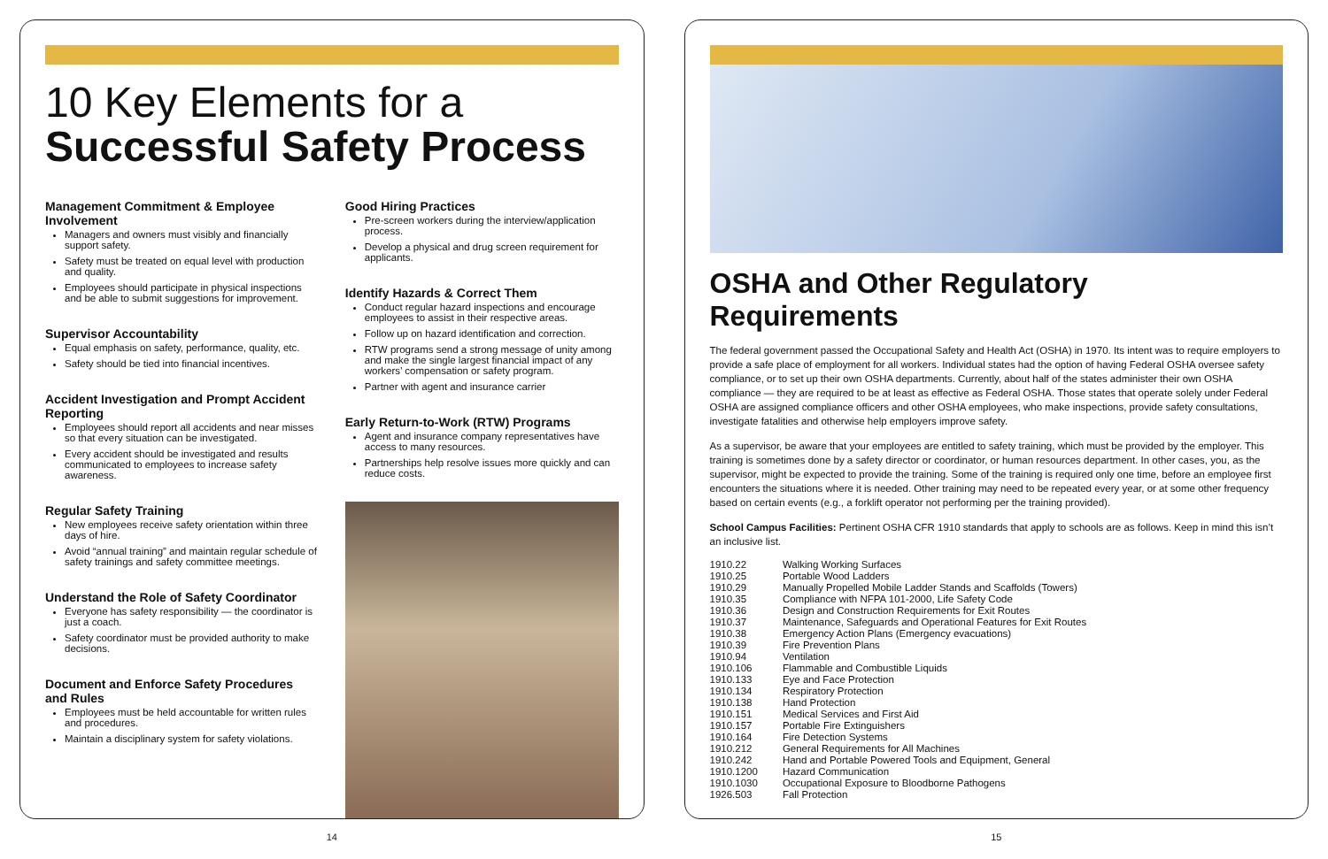10 Key Elements for a
Successful Safety Process
Management Commitment & Employee Involvement
Managers and owners must visibly and financially support safety.
Safety must be treated on equal level with production and quality.
Employees should participate in physical inspections and be able to submit suggestions for improvement.
Supervisor Accountability
Equal emphasis on safety, performance, quality, etc.
Safety should be tied into financial incentives.
Accident Investigation and Prompt Accident Reporting
Employees should report all accidents and near misses so that every situation can be investigated.
Every accident should be investigated and results communicated to employees to increase safety awareness.
Regular Safety Training
New employees receive safety orientation within three days of hire.
Avoid “annual training” and maintain regular schedule of safety trainings and safety committee meetings.
Understand the Role of Safety Coordinator
Everyone has safety responsibility — the coordinator is just a coach.
Safety coordinator must be provided authority to make decisions.
Document and Enforce Safety Procedures and Rules
Employees must be held accountable for written rules and procedures.
Maintain a disciplinary system for safety violations.
Good Hiring Practices
Pre-screen workers during the interview/application process.
Develop a physical and drug screen requirement for applicants.
Identify Hazards & Correct Them
Conduct regular hazard inspections and encourage employees to assist in their respective areas.
Follow up on hazard identification and correction.
RTW programs send a strong message of unity among and make the single largest financial impact of any workers’ compensation or safety program.
Partner with agent and insurance carrier
Early Return-to-Work (RTW) Programs
Agent and insurance company representatives have access to many resources.
Partnerships help resolve issues more quickly and can reduce costs.
14
OSHA and Other Regulatory Requirements
The federal government passed the Occupational Safety and Health Act (OSHA) in 1970. Its intent was to require employers to provide a safe place of employment for all workers. Individual states had the option of having Federal OSHA oversee safety compliance, or to set up their own OSHA departments. Currently, about half of the states administer their own OSHA compliance — they are required to be at least as effective as Federal OSHA. Those states that operate solely under Federal OSHA are assigned compliance officers and other OSHA employees, who make inspections, provide safety consultations, investigate fatalities and otherwise help employers improve safety.
As a supervisor, be aware that your employees are entitled to safety training, which must be provided by the employer. This training is sometimes done by a safety director or coordinator, or human resources department. In other cases, you, as the supervisor, might be expected to provide the training. Some of the training is required only one time, before an employee first encounters the situations where it is needed. Other training may need to be repeated every year, or at some other frequency based on certain events (e.g., a forklift operator not performing per the training provided).
School Campus Facilities: Pertinent OSHA CFR 1910 standards that apply to schools are as follows. Keep in mind this isn’t an inclusive list.
| 1910.22 | Walking Working Surfaces |
| 1910.25 | Portable Wood Ladders |
| 1910.29 | Manually Propelled Mobile Ladder Stands and Scaffolds (Towers) |
| 1910.35 | Compliance with NFPA 101-2000, Life Safety Code |
| 1910.36 | Design and Construction Requirements for Exit Routes |
| 1910.37 | Maintenance, Safeguards and Operational Features for Exit Routes |
| 1910.38 | Emergency Action Plans (Emergency evacuations) |
| 1910.39 | Fire Prevention Plans |
| 1910.94 | Ventilation |
| 1910.106 | Flammable and Combustible Liquids |
| 1910.133 | Eye and Face Protection |
| 1910.134 | Respiratory Protection |
| 1910.138 | Hand Protection |
| 1910.151 | Medical Services and First Aid |
| 1910.157 | Portable Fire Extinguishers |
| 1910.164 | Fire Detection Systems |
| 1910.212 | General Requirements for All Machines |
| 1910.242 | Hand and Portable Powered Tools and Equipment, General |
| 1910.1200 | Hazard Communication |
| 1910.1030 | Occupational Exposure to Bloodborne Pathogens |
| 1926.503 | Fall Protection |
15